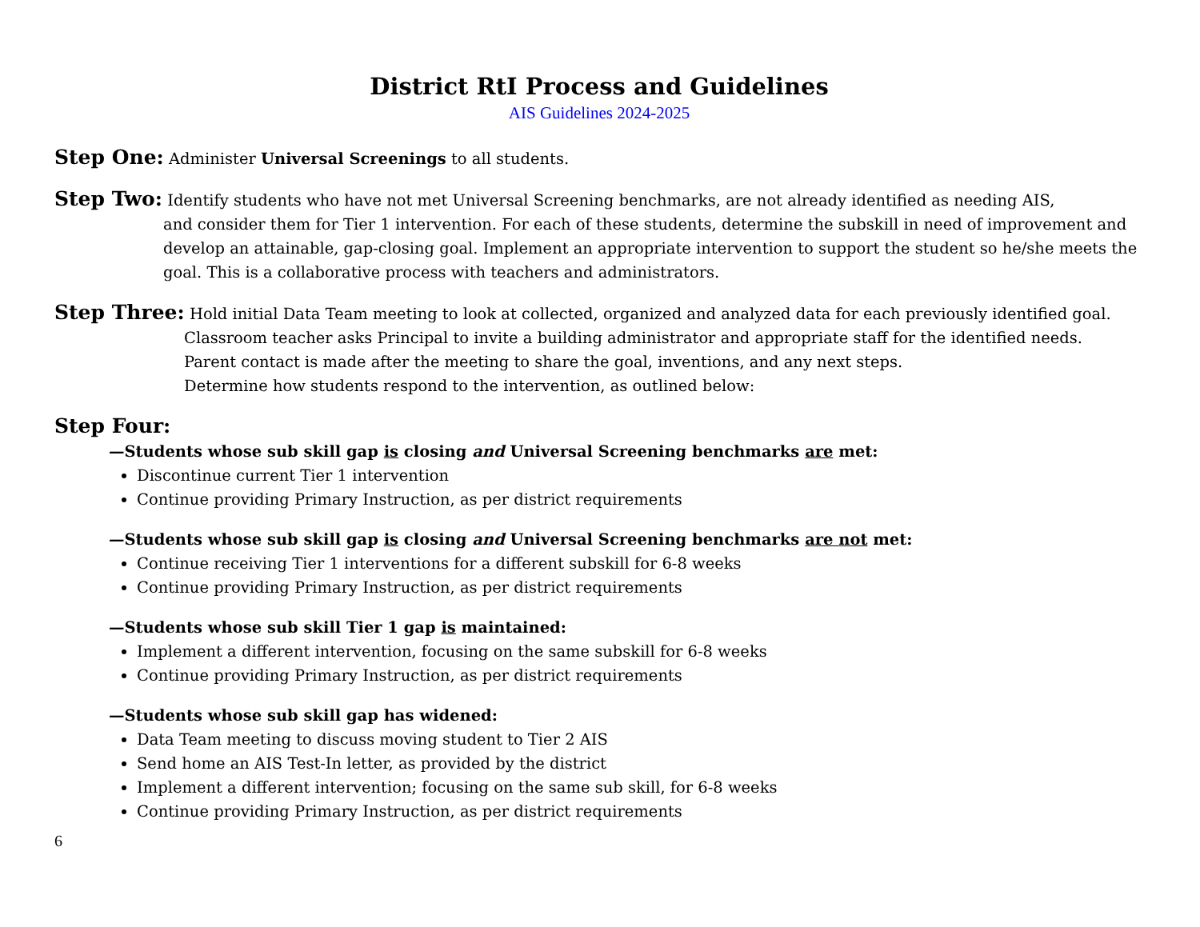District RtI Process and Guidelines
AIS Guidelines 2024-2025
Step One: Administer Universal Screenings to all students.
Step Two: Identify students who have not met Universal Screening benchmarks, are not already identified as needing AIS,
and consider them for Tier 1 intervention. For each of these students, determine the subskill in need of improvement and develop an attainable, gap-closing goal. Implement an appropriate intervention to support the student so he/she meets the goal. This is a collaborative process with teachers and administrators.
Step Three: Hold initial Data Team meeting to look at collected, organized and analyzed data for each previously identified goal.
Classroom teacher asks Principal to invite a building administrator and appropriate staff for the identified needs.
Parent contact is made after the meeting to share the goal, inventions, and any next steps.
Determine how students respond to the intervention, as outlined below:
Step Four:
—Students whose sub skill gap is closing and Universal Screening benchmarks are met:
Discontinue current Tier 1 intervention
Continue providing Primary Instruction, as per district requirements
—Students whose sub skill gap is closing and Universal Screening benchmarks are not met:
Continue receiving Tier 1 interventions for a different subskill for 6-8 weeks
Continue providing Primary Instruction, as per district requirements
—Students whose sub skill Tier 1 gap is maintained:
Implement a different intervention, focusing on the same subskill for 6-8 weeks
Continue providing Primary Instruction, as per district requirements
—Students whose sub skill gap has widened:
Data Team meeting to discuss moving student to Tier 2 AIS
Send home an AIS Test-In letter, as provided by the district
Implement a different intervention; focusing on the same sub skill, for 6-8 weeks
Continue providing Primary Instruction, as per district requirements
6